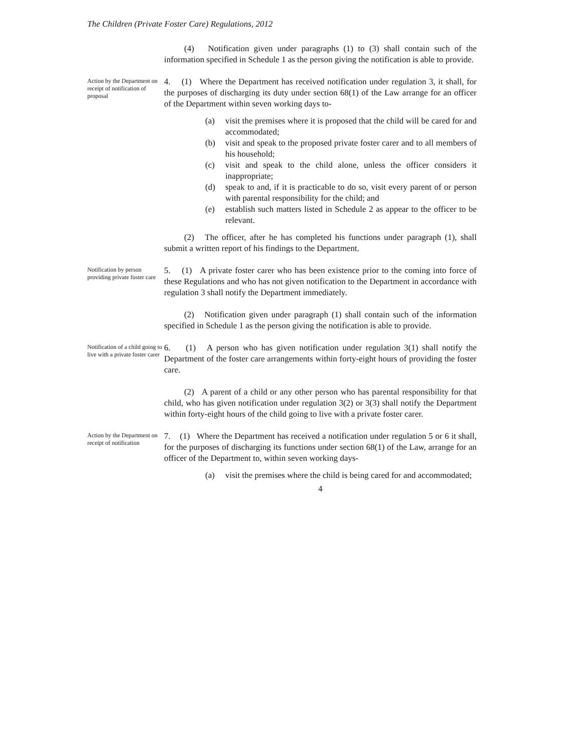The Children (Private Foster Care) Regulations, 2012
(4) Notification given under paragraphs (1) to (3) shall contain such of the information specified in Schedule 1 as the person giving the notification is able to provide.
Action by the Department on receipt of notification of proposal
4. (1) Where the Department has received notification under regulation 3, it shall, for the purposes of discharging its duty under section 68(1) of the Law arrange for an officer of the Department within seven working days to-
(a) visit the premises where it is proposed that the child will be cared for and accommodated;
(b) visit and speak to the proposed private foster carer and to all members of his household;
(c) visit and speak to the child alone, unless the officer considers it inappropriate;
(d) speak to and, if it is practicable to do so, visit every parent of or person with parental responsibility for the child; and
(e) establish such matters listed in Schedule 2 as appear to the officer to be relevant.
(2) The officer, after he has completed his functions under paragraph (1), shall submit a written report of his findings to the Department.
Notification by person providing private foster care
5. (1) A private foster carer who has been existence prior to the coming into force of these Regulations and who has not given notification to the Department in accordance with regulation 3 shall notify the Department immediately.
(2) Notification given under paragraph (1) shall contain such of the information specified in Schedule 1 as the person giving the notification is able to provide.
Notification of a child going to live with a private foster carer
6. (1) A person who has given notification under regulation 3(1) shall notify the Department of the foster care arrangements within forty-eight hours of providing the foster care.
(2) A parent of a child or any other person who has parental responsibility for that child, who has given notification under regulation 3(2) or 3(3) shall notify the Department within forty-eight hours of the child going to live with a private foster carer.
Action by the Department on receipt of notification
7. (1) Where the Department has received a notification under regulation 5 or 6 it shall, for the purposes of discharging its functions under section 68(1) of the Law, arrange for an officer of the Department to, within seven working days-
(a) visit the premises where the child is being cared for and accommodated;
4